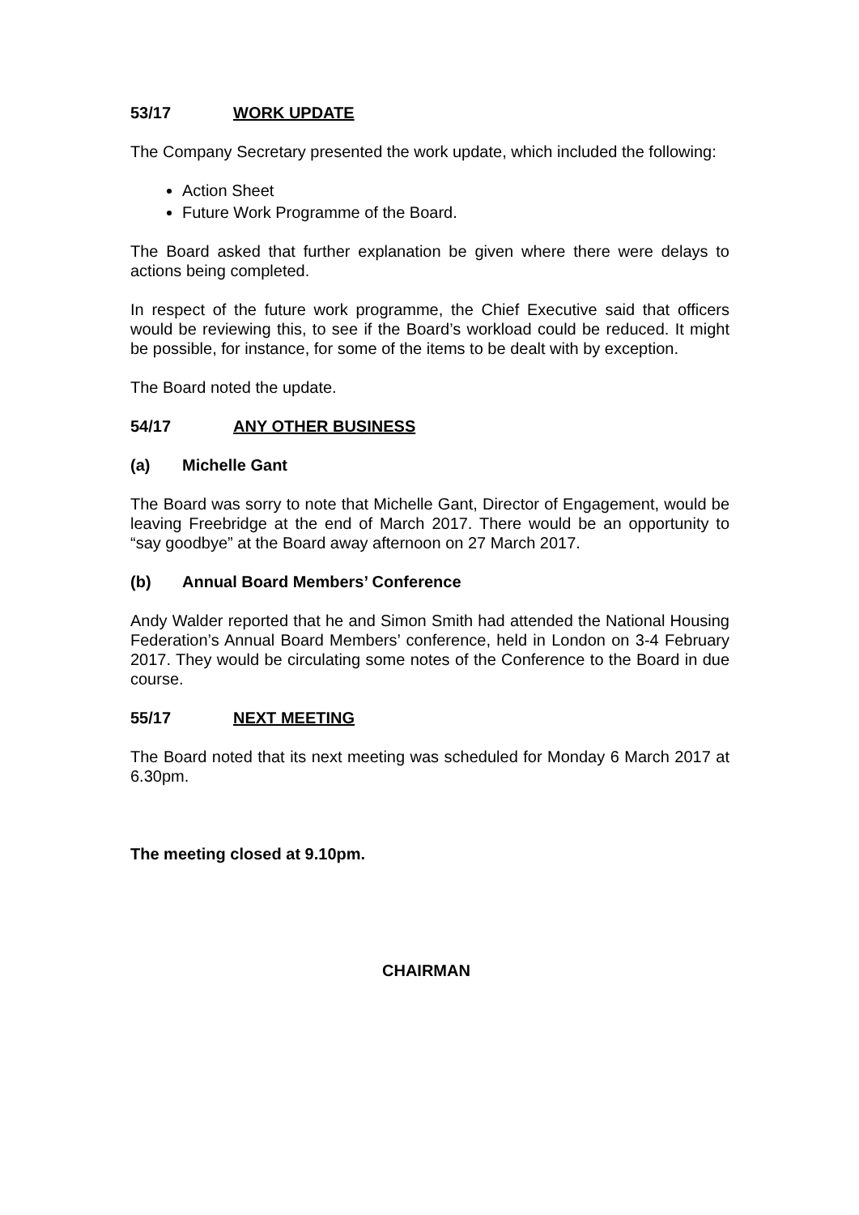53/17 WORK UPDATE
The Company Secretary presented the work update, which included the following:
Action Sheet
Future Work Programme of the Board.
The Board asked that further explanation be given where there were delays to actions being completed.
In respect of the future work programme, the Chief Executive said that officers would be reviewing this, to see if the Board’s workload could be reduced. It might be possible, for instance, for some of the items to be dealt with by exception.
The Board noted the update.
54/17 ANY OTHER BUSINESS
(a) Michelle Gant
The Board was sorry to note that Michelle Gant, Director of Engagement, would be leaving Freebridge at the end of March 2017. There would be an opportunity to “say goodbye” at the Board away afternoon on 27 March 2017.
(b) Annual Board Members’ Conference
Andy Walder reported that he and Simon Smith had attended the National Housing Federation’s Annual Board Members’ conference, held in London on 3-4 February 2017. They would be circulating some notes of the Conference to the Board in due course.
55/17 NEXT MEETING
The Board noted that its next meeting was scheduled for Monday 6 March 2017 at 6.30pm.
The meeting closed at 9.10pm.
CHAIRMAN